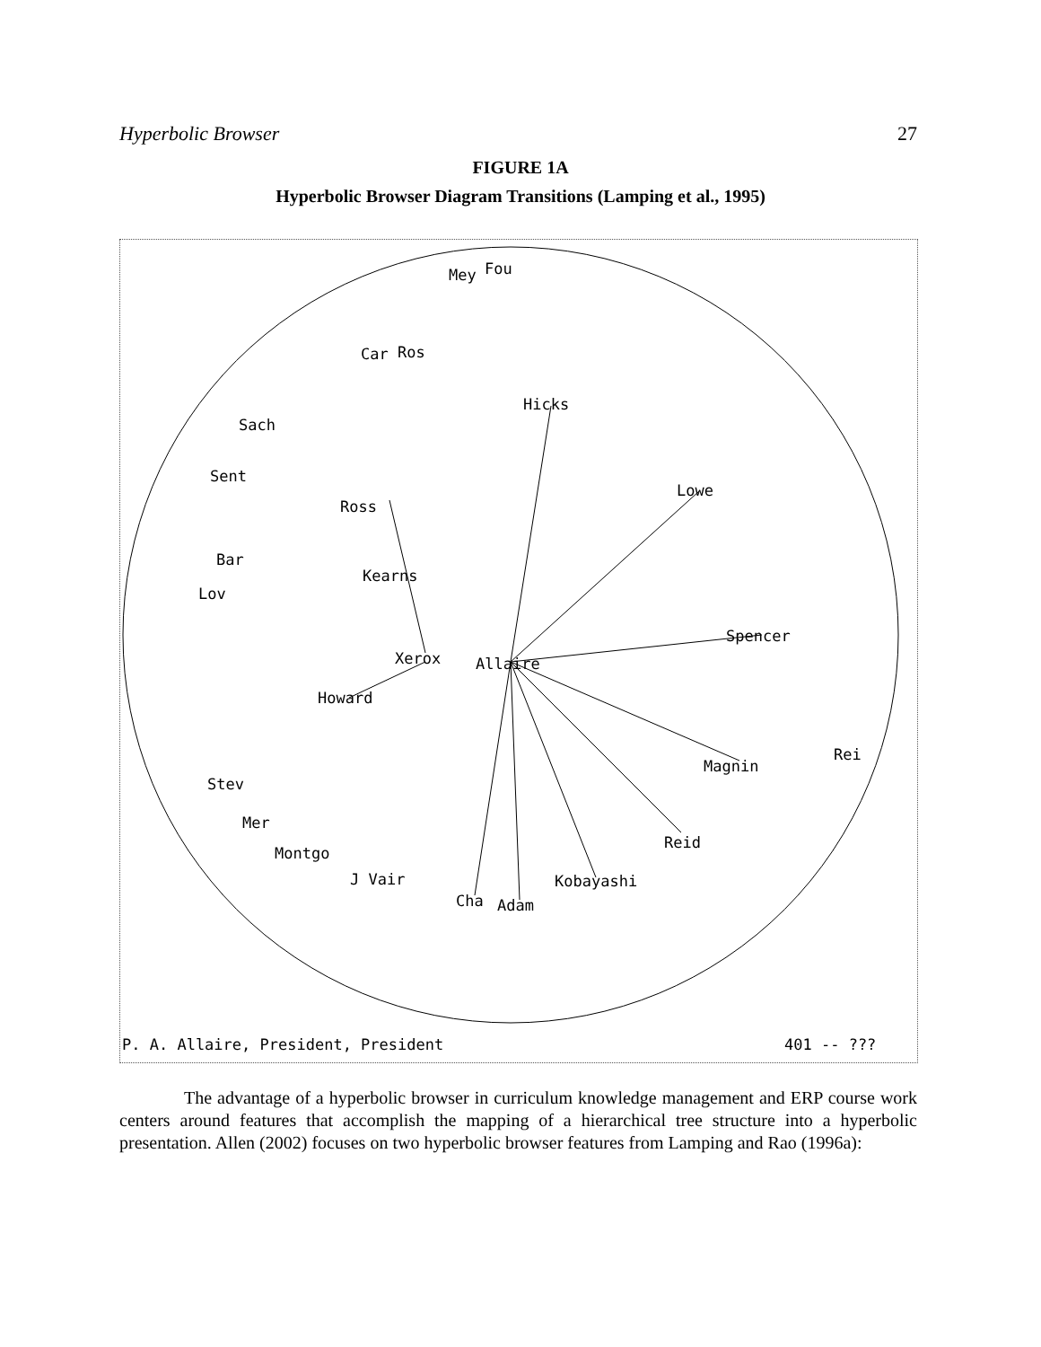Hyperbolic Browser 27
FIGURE 1A
Hyperbolic Browser Diagram Transitions (Lamping et al., 1995)
Mey
Fou
Car
Ros
Hicks
Sach
Sent
Lowe
Ross
Bar
Lov
Kearns
Xerox
Allaire
Spencer
Howard
Rei
Magnin
Stev
Mer
Reid
Montgo
J Vair
Kobayashi
Cha
Adam
P. A. Allaire, President, President
401 -- ???
The advantage of a hyperbolic browser in curriculum knowledge management and ERP course work centers around features that accomplish the mapping of a hierarchical tree structure into a hyperbolic presentation. Allen (2002) focuses on two hyperbolic browser features from Lamping and Rao (1996a):